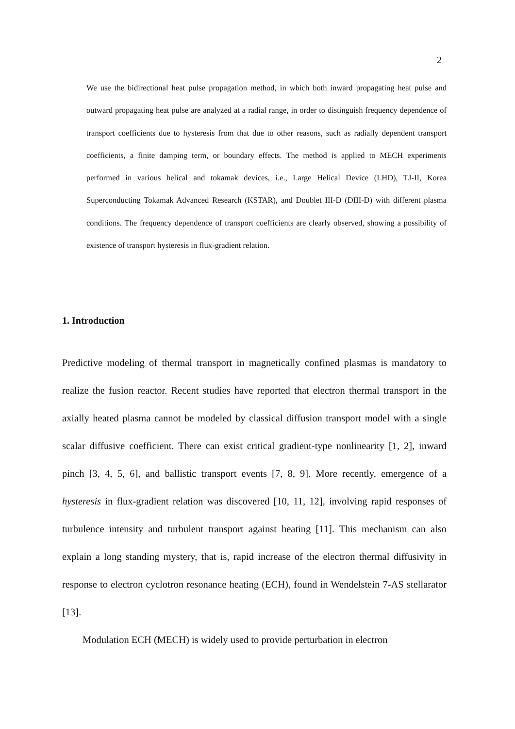2
We use the bidirectional heat pulse propagation method, in which both inward propagating heat pulse and outward propagating heat pulse are analyzed at a radial range, in order to distinguish frequency dependence of transport coefficients due to hysteresis from that due to other reasons, such as radially dependent transport coefficients, a finite damping term, or boundary effects. The method is applied to MECH experiments performed in various helical and tokamak devices, i.e., Large Helical Device (LHD), TJ-II, Korea Superconducting Tokamak Advanced Research (KSTAR), and Doublet III-D (DIII-D) with different plasma conditions. The frequency dependence of transport coefficients are clearly observed, showing a possibility of existence of transport hysteresis in flux-gradient relation.
1. Introduction
Predictive modeling of thermal transport in magnetically confined plasmas is mandatory to realize the fusion reactor. Recent studies have reported that electron thermal transport in the axially heated plasma cannot be modeled by classical diffusion transport model with a single scalar diffusive coefficient. There can exist critical gradient-type nonlinearity [1, 2], inward pinch [3, 4, 5, 6], and ballistic transport events [7, 8, 9]. More recently, emergence of a hysteresis in flux-gradient relation was discovered [10, 11, 12], involving rapid responses of turbulence intensity and turbulent transport against heating [11]. This mechanism can also explain a long standing mystery, that is, rapid increase of the electron thermal diffusivity in response to electron cyclotron resonance heating (ECH), found in Wendelstein 7-AS stellarator [13].
Modulation ECH (MECH) is widely used to provide perturbation in electron